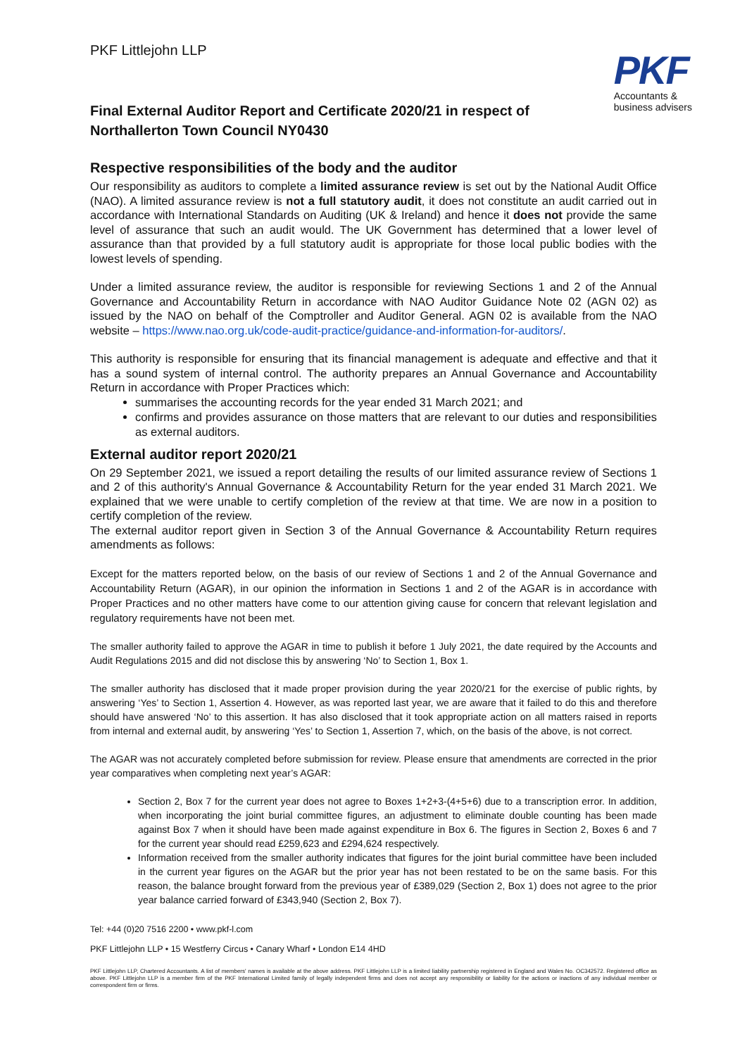PKF Littlejohn LLP
PKF
Accountants &
business advisers
Final External Auditor Report and Certificate 2020/21 in respect of
Northallerton Town Council NY0430
Respective responsibilities of the body and the auditor
Our responsibility as auditors to complete a limited assurance review is set out by the National Audit Office (NAO). A limited assurance review is not a full statutory audit, it does not constitute an audit carried out in accordance with International Standards on Auditing (UK & Ireland) and hence it does not provide the same level of assurance that such an audit would. The UK Government has determined that a lower level of assurance than that provided by a full statutory audit is appropriate for those local public bodies with the lowest levels of spending.
Under a limited assurance review, the auditor is responsible for reviewing Sections 1 and 2 of the Annual Governance and Accountability Return in accordance with NAO Auditor Guidance Note 02 (AGN 02) as issued by the NAO on behalf of the Comptroller and Auditor General. AGN 02 is available from the NAO website – https://www.nao.org.uk/code-audit-practice/guidance-and-information-for-auditors/.
This authority is responsible for ensuring that its financial management is adequate and effective and that it has a sound system of internal control. The authority prepares an Annual Governance and Accountability Return in accordance with Proper Practices which:
summarises the accounting records for the year ended 31 March 2021; and
confirms and provides assurance on those matters that are relevant to our duties and responsibilities as external auditors.
External auditor report 2020/21
On 29 September 2021, we issued a report detailing the results of our limited assurance review of Sections 1 and 2 of this authority's Annual Governance & Accountability Return for the year ended 31 March 2021. We explained that we were unable to certify completion of the review at that time. We are now in a position to certify completion of the review.
The external auditor report given in Section 3 of the Annual Governance & Accountability Return requires amendments as follows:
Except for the matters reported below, on the basis of our review of Sections 1 and 2 of the Annual Governance and Accountability Return (AGAR), in our opinion the information in Sections 1 and 2 of the AGAR is in accordance with Proper Practices and no other matters have come to our attention giving cause for concern that relevant legislation and regulatory requirements have not been met.
The smaller authority failed to approve the AGAR in time to publish it before 1 July 2021, the date required by the Accounts and Audit Regulations 2015 and did not disclose this by answering ‘No’ to Section 1, Box 1.
The smaller authority has disclosed that it made proper provision during the year 2020/21 for the exercise of public rights, by answering ‘Yes’ to Section 1, Assertion 4. However, as was reported last year, we are aware that it failed to do this and therefore should have answered ‘No’ to this assertion. It has also disclosed that it took appropriate action on all matters raised in reports from internal and external audit, by answering ‘Yes’ to Section 1, Assertion 7, which, on the basis of the above, is not correct.
The AGAR was not accurately completed before submission for review. Please ensure that amendments are corrected in the prior year comparatives when completing next year’s AGAR:
Section 2, Box 7 for the current year does not agree to Boxes 1+2+3-(4+5+6) due to a transcription error. In addition, when incorporating the joint burial committee figures, an adjustment to eliminate double counting has been made against Box 7 when it should have been made against expenditure in Box 6. The figures in Section 2, Boxes 6 and 7 for the current year should read £259,623 and £294,624 respectively.
Information received from the smaller authority indicates that figures for the joint burial committee have been included in the current year figures on the AGAR but the prior year has not been restated to be on the same basis. For this reason, the balance brought forward from the previous year of £389,029 (Section 2, Box 1) does not agree to the prior year balance carried forward of £343,940 (Section 2, Box 7).
Tel: +44 (0)20 7516 2200 • www.pkf-l.com
PKF Littlejohn LLP • 15 Westferry Circus • Canary Wharf • London E14 4HD
PKF Littlejohn LLP, Chartered Accountants. A list of members' names is available at the above address. PKF Littlejohn LLP is a limited liability partnership registered in England and Wales No. OC342572. Registered office as above. PKF Littlejohn LLP is a member firm of the PKF International Limited family of legally independent firms and does not accept any responsibility or liability for the actions or inactions of any individual member or correspondent firm or firms.